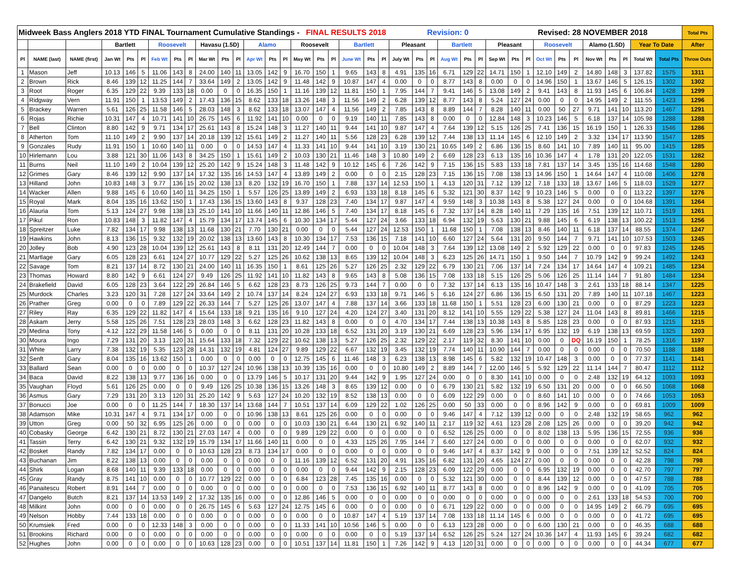| Midweek Bass Anglers 2018 YTD FINAL Tournament Cumulative Standings - FINAL RESULTS 2018 Revision: 0 Revised: 28 NOVEMBER 2018 | | | | | | | | | | | | | | | | | | | | | | | | | | | | | | | | | | | | | | Total Pts |
| --- | --- | --- | --- | --- | --- | --- | --- | --- | --- | --- | --- | --- | --- | --- | --- | --- | --- | --- | --- | --- | --- | --- | --- | --- | --- | --- | --- | --- | --- | --- | --- | --- | --- | --- | --- | --- | --- | --- |
| | | | Bartlett | | | Roosevelt | | | Havasu (1.5D) | | | Alamo | | | Roosevelt | | | Bartlett | | | Pleasant | | | Bartlett | | | Pleasant | | | Roosevelt | | | Alamo (1.5D) | | | Year To Date | | After |
| Pl | NAME (last) | NAME (first) | Jan Wt | Pts | Pl | Feb Wt | Pts | Pl | Mar Wt | Pts | Pl | Apr Wt | Pts | Pl | May Wt | Pts | Pl | June Wt | Pts | Pl | July Wt | Pts | Pl | Aug Wt | Pts | Pl | Sep Wt | Pts | Pl | Oct Wt | Pts | Pl | Nov Wt | Pts | Pl | Total Wt | Total Pts | Throw Outs |
| 1 | Mason | Jeff | 10.13 | 146 | 5 | 11.06 | 143 | 8 | 24.00 | 140 | 11 | 13.05 | 142 | 9 | 16.70 | 150 | 1 | 9.65 | 143 | 8 | 4.91 | 135 | 16 | 6.71 | 129 | 22 | 14.71 | 150 | 1 | 12.10 | 149 | 2 | 14.80 | 148 | 3 | 137.82 | 1575 | 1311 |
| 2 | Brown | Rick | 8.46 | 139 | 12 | 11.25 | 144 | 7 | 33.64 | 149 | 2 | 13.05 | 142 | 9 | 11.48 | 142 | 9 | 10.87 | 147 | 4 | 0.00 | 0 | 0 | 8.77 | 143 | 8 | 0.00 | 0 | 0 | 14.96 | 150 | 1 | 13.67 | 146 | 5 | 126.15 | 1302 | 1302 |
| 3 | Root | Roger | 6.35 | 129 | 22 | 9.39 | 133 | 18 | 0.00 | 0 | 0 | 16.35 | 150 | 1 | 11.16 | 139 | 12 | 11.81 | 150 | 1 | 7.95 | 144 | 7 | 9.41 | 146 | 5 | 13.08 | 149 | 2 | 9.41 | 143 | 8 | 11.93 | 145 | 6 | 106.84 | 1428 | 1299 |
| 4 | Ridgway | Vern | 11.91 | 150 | 1 | 13.53 | 149 | 2 | 17.43 | 136 | 15 | 8.62 | 133 | 18 | 13.26 | 148 | 3 | 11.56 | 149 | 2 | 6.28 | 139 | 12 | 8.77 | 143 | 8 | 5.24 | 127 | 24 | 0.00 | 0 | 0 | 14.95 | 149 | 2 | 111.55 | 1423 | 1296 |
| 5 | Brackey | Warren | 5.61 | 126 | 25 | 11.58 | 146 | 5 | 28.03 | 148 | 3 | 8.62 | 133 | 18 | 13.07 | 147 | 4 | 11.56 | 149 | 2 | 7.85 | 143 | 8 | 8.89 | 144 | 7 | 8.28 | 140 | 11 | 0.00 | 50 | 27 | 9.71 | 141 | 10 | 113.20 | 1467 | 1291 |
| 6 | Rojas | Richie | 10.31 | 147 | 4 | 10.71 | 141 | 10 | 26.75 | 145 | 6 | 11.92 | 141 | 10 | 0.00 | 0 | 0 | 9.19 | 140 | 11 | 7.85 | 143 | 8 | 0.00 | 0 | 0 | 12.84 | 148 | 3 | 10.23 | 146 | 5 | 6.18 | 137 | 14 | 105.98 | 1288 | 1288 |
| 7 | Bell | Clinton | 8.80 | 142 | 9 | 9.71 | 134 | 17 | 25.61 | 143 | 8 | 15.24 | 148 | 3 | 11.27 | 140 | 11 | 9.44 | 141 | 10 | 9.87 | 147 | 4 | 7.64 | 139 | 12 | 5.15 | 126 | 25 | 7.41 | 136 | 15 | 16.19 | 150 | 1 | 126.33 | 1546 | 1286 |
| 8 | Atherton | Tom | 11.10 | 149 | 2 | 9.90 | 137 | 14 | 20.18 | 139 | 12 | 15.61 | 149 | 2 | 11.27 | 140 | 11 | 5.56 | 128 | 23 | 6.28 | 139 | 12 | 7.44 | 138 | 13 | 11.14 | 145 | 6 | 12.10 | 149 | 2 | 3.32 | 134 | 17 | 113.90 | 1547 | 1285 |
| 9 | Gonzales | Rudy | 11.91 | 150 | 1 | 10.60 | 140 | 11 | 0.00 | 0 | 0 | 14.53 | 147 | 4 | 11.33 | 141 | 10 | 9.44 | 141 | 10 | 3.19 | 130 | 21 | 10.65 | 149 | 2 | 6.86 | 136 | 15 | 8.60 | 141 | 10 | 7.89 | 140 | 11 | 95.00 | 1415 | 1285 |
| 10 | Hirlemann | Lou | 3.88 | 121 | 30 | 11.06 | 143 | 8 | 34.25 | 150 | 1 | 15.61 | 149 | 2 | 10.03 | 130 | 21 | 11.46 | 148 | 3 | 10.80 | 149 | 2 | 6.69 | 128 | 23 | 6.13 | 135 | 16 | 10.36 | 147 | 4 | 1.78 | 131 | 20 | 122.05 | 1531 | 1282 |
| 11 | Burns | Neil | 11.10 | 149 | 2 | 10.04 | 139 | 12 | 25.20 | 142 | 9 | 15.24 | 148 | 3 | 11.48 | 142 | 9 | 10.12 | 145 | 6 | 7.26 | 142 | 9 | 7.15 | 136 | 15 | 5.83 | 133 | 18 | 7.81 | 137 | 14 | 3.45 | 135 | 16 | 114.68 | 1548 | 1280 |
| 12 | Grimes | Gary | 8.46 | 139 | 12 | 9.90 | 137 | 14 | 17.32 | 135 | 16 | 14.53 | 147 | 4 | 13.89 | 149 | 2 | 0.00 | 0 | 0 | 2.15 | 128 | 23 | 7.15 | 136 | 15 | 7.08 | 138 | 13 | 14.96 | 150 | 1 | 14.64 | 147 | 4 | 110.08 | 1406 | 1278 |
| 13 | Hilland | John | 10.83 | 148 | 3 | 9.77 | 136 | 15 | 20.02 | 138 | 13 | 8.20 | 132 | 19 | 16.70 | 150 | 1 | 7.88 | 137 | 14 | 12.53 | 150 | 1 | 4.13 | 120 | 31 | 7.12 | 139 | 12 | 7.18 | 133 | 18 | 13.67 | 146 | 5 | 118.03 | 1529 | 1277 |
| 14 | Wacker | Allen | 9.88 | 145 | 6 | 10.60 | 140 | 11 | 34.25 | 150 | 1 | 5.57 | 126 | 25 | 13.89 | 149 | 2 | 6.93 | 133 | 18 | 8.18 | 145 | 6 | 5.32 | 121 | 30 | 8.37 | 142 | 9 | 10.23 | 146 | 5 | 0.00 | 0 | 0 | 113.22 | 1397 | 1276 |
| 15 | Royal | Mark | 8.04 | 135 | 16 | 13.62 | 150 | 1 | 17.43 | 136 | 15 | 13.60 | 143 | 8 | 9.37 | 128 | 23 | 7.40 | 134 | 17 | 9.87 | 147 | 4 | 9.59 | 148 | 3 | 10.38 | 143 | 8 | 5.38 | 127 | 24 | 0.00 | 0 | 0 | 104.68 | 1391 | 1264 |
| 16 | Alauria | Tom | 5.13 | 124 | 27 | 9.98 | 138 | 13 | 25.10 | 141 | 10 | 11.66 | 140 | 11 | 12.86 | 146 | 5 | 7.40 | 134 | 17 | 8.18 | 145 | 6 | 7.32 | 137 | 14 | 8.28 | 140 | 11 | 7.29 | 135 | 16 | 7.51 | 139 | 12 | 110.71 | 1519 | 1261 |
| 17 | Pikul | Ron | 10.83 | 148 | 3 | 11.82 | 147 | 4 | 15.79 | 134 | 17 | 13.74 | 145 | 6 | 10.30 | 134 | 17 | 5.44 | 127 | 24 | 3.66 | 133 | 18 | 6.94 | 132 | 19 | 5.63 | 130 | 21 | 9.88 | 145 | 6 | 6.19 | 138 | 13 | 100.22 | 1513 | 1256 |
| 18 | Spreitzer | Luke | 7.82 | 134 | 17 | 9.98 | 138 | 13 | 11.68 | 130 | 21 | 7.70 | 130 | 21 | 0.00 | 0 | 0 | 5.44 | 127 | 24 | 12.53 | 150 | 1 | 11.68 | 150 | 1 | 7.08 | 138 | 13 | 8.46 | 140 | 11 | 6.18 | 137 | 14 | 88.55 | 1374 | 1247 |
| 19 | Hawkins | John | 8.13 | 136 | 15 | 9.32 | 132 | 19 | 20.02 | 138 | 13 | 13.60 | 143 | 8 | 10.30 | 134 | 17 | 7.53 | 136 | 15 | 7.18 | 141 | 10 | 6.60 | 127 | 24 | 5.64 | 131 | 20 | 9.50 | 144 | 7 | 9.71 | 141 | 10 | 107.53 | 1503 | 1245 |
| 20 | Jolley | Bob | 4.90 | 123 | 28 | 10.04 | 139 | 12 | 25.61 | 143 | 8 | 8.11 | 131 | 20 | 12.49 | 144 | 7 | 0.00 | 0 | 0 | 10.04 | 148 | 3 | 7.64 | 139 | 12 | 13.08 | 149 | 2 | 5.92 | 129 | 22 | 0.00 | 0 | 0 | 97.83 | 1245 | 1245 |
| 21 | Martlage | Gary | 6.05 | 128 | 23 | 6.61 | 124 | 27 | 10.77 | 129 | 22 | 5.27 | 125 | 26 | 10.62 | 138 | 13 | 8.65 | 139 | 12 | 10.04 | 148 | 3 | 6.23 | 125 | 26 | 14.71 | 150 | 1 | 9.50 | 144 | 7 | 10.79 | 142 | 9 | 99.24 | 1492 | 1243 |
| 22 | Savage | Tom | 8.21 | 137 | 14 | 8.72 | 130 | 21 | 24.00 | 140 | 11 | 16.35 | 150 | 1 | 8.61 | 125 | 26 | 5.27 | 126 | 25 | 2.32 | 129 | 22 | 6.79 | 130 | 21 | 7.06 | 137 | 14 | 7.24 | 134 | 17 | 14.64 | 147 | 4 | 109.21 | 1485 | 1234 |
| 23 | Thomas | Howard | 8.80 | 142 | 9 | 6.61 | 124 | 27 | 9.49 | 126 | 25 | 11.92 | 141 | 10 | 11.82 | 143 | 8 | 9.65 | 143 | 8 | 5.08 | 136 | 15 | 7.08 | 133 | 18 | 5.15 | 126 | 25 | 5.06 | 126 | 25 | 11.14 | 144 | 7 | 91.80 | 1484 | 1234 |
| 24 | Brakefield | David | 6.05 | 128 | 23 | 3.64 | 122 | 29 | 26.84 | 146 | 5 | 6.62 | 128 | 23 | 8.73 | 126 | 25 | 9.73 | 144 | 7 | 0.00 | 0 | 0 | 7.32 | 137 | 14 | 6.13 | 135 | 16 | 10.47 | 148 | 3 | 2.61 | 133 | 18 | 88.14 | 1347 | 1225 |
| 25 | Murdock | Charles | 3.23 | 120 | 31 | 7.28 | 127 | 24 | 33.64 | 149 | 2 | 10.74 | 137 | 14 | 8.24 | 124 | 27 | 6.93 | 133 | 18 | 9.71 | 146 | 5 | 6.16 | 124 | 27 | 6.86 | 136 | 15 | 6.50 | 131 | 20 | 7.89 | 140 | 11 | 107.18 | 1467 | 1223 |
| 26 | Prather | Greg | 0.00 | 0 | 0 | 7.89 | 129 | 22 | 26.33 | 144 | 7 | 5.27 | 125 | 26 | 13.07 | 147 | 4 | 7.88 | 137 | 14 | 3.66 | 133 | 18 | 11.68 | 150 | 1 | 5.51 | 128 | 23 | 6.00 | 130 | 21 | 0.00 | 0 | 0 | 87.29 | 1223 | 1223 |
| 27 | Riley | Ray | 6.35 | 129 | 22 | 11.82 | 147 | 4 | 15.64 | 133 | 18 | 9.21 | 135 | 16 | 9.10 | 127 | 24 | 4.20 | 124 | 27 | 3.40 | 131 | 20 | 8.12 | 141 | 10 | 5.55 | 129 | 22 | 5.38 | 127 | 24 | 11.04 | 143 | 8 | 89.81 | 1466 | 1215 |
| 28 | Askam | Jerry | 5.58 | 125 | 26 | 7.51 | 128 | 23 | 28.03 | 148 | 3 | 6.62 | 128 | 23 | 11.82 | 143 | 8 | 0.00 | 0 | 0 | 4.70 | 134 | 17 | 7.44 | 138 | 13 | 10.38 | 143 | 8 | 5.85 | 128 | 23 | 0.00 | 0 | 0 | 87.93 | 1215 | 1215 |
| 29 | Medina | Tony | 4.12 | 122 | 29 | 11.58 | 146 | 5 | 0.00 | 0 | 0 | 8.11 | 131 | 20 | 10.28 | 133 | 18 | 6.52 | 131 | 20 | 3.19 | 130 | 21 | 6.69 | 128 | 23 | 5.96 | 134 | 17 | 6.95 | 132 | 19 | 6.19 | 138 | 13 | 69.59 | 1325 | 1203 |
| 30 | Moura | Ingo | 7.29 | 131 | 20 | 3.13 | 120 | 31 | 15.64 | 133 | 18 | 7.32 | 129 | 22 | 10.62 | 138 | 13 | 5.27 | 126 | 25 | 2.32 | 129 | 22 | 2.17 | 119 | 32 | 8.30 | 141 | 10 | 0.00 | 0 | DQ | 16.19 | 150 | 1 | 78.25 | 1316 | 1197 |
| 31 | White | Larry | 7.38 | 132 | 19 | 5.35 | 123 | 28 | 14.31 | 132 | 19 | 4.81 | 124 | 27 | 9.89 | 129 | 22 | 6.67 | 132 | 19 | 3.45 | 132 | 19 | 7.74 | 140 | 11 | 10.90 | 144 | 7 | 0.00 | 0 | 0 | 0.00 | 0 | 0 | 70.50 | 1188 | 1188 |
| 32 | Senft | Gary | 8.04 | 135 | 16 | 13.62 | 150 | 1 | 0.00 | 0 | 0 | 0.00 | 0 | 0 | 12.75 | 145 | 6 | 11.46 | 148 | 3 | 6.23 | 138 | 13 | 8.98 | 145 | 6 | 5.82 | 132 | 19 | 10.47 | 148 | 3 | 0.00 | 0 | 0 | 77.37 | 1141 | 1141 |
| 33 | Ballard | Sean | 0.00 | 0 | 0 | 0.00 | 0 | 0 | 10.37 | 127 | 24 | 10.96 | 138 | 13 | 10.39 | 135 | 16 | 0.00 | 0 | 0 | 10.80 | 149 | 2 | 8.89 | 144 | 7 | 12.00 | 146 | 5 | 5.92 | 129 | 22 | 11.14 | 144 | 7 | 80.47 | 1112 | 1112 |
| 34 | Baca | David | 8.22 | 138 | 13 | 9.77 | 136 | 16 | 0.00 | 0 | 0 | 13.79 | 146 | 5 | 10.17 | 131 | 20 | 9.44 | 142 | 9 | 1.95 | 127 | 24 | 0.00 | 0 | 0 | 8.30 | 141 | 10 | 0.00 | 0 | 0 | 2.48 | 132 | 19 | 64.12 | 1093 | 1093 |
| 35 | Vaughan | Floyd | 5.61 | 126 | 25 | 0.00 | 0 | 0 | 9.49 | 126 | 25 | 10.38 | 136 | 15 | 13.26 | 148 | 3 | 8.65 | 139 | 12 | 0.00 | 0 | 0 | 6.79 | 130 | 21 | 5.82 | 132 | 19 | 6.50 | 131 | 20 | 0.00 | 0 | 0 | 66.50 | 1068 | 1068 |
| 36 | Asmus | Gary | 7.29 | 131 | 20 | 3.13 | 120 | 31 | 25.20 | 142 | 9 | 5.63 | 127 | 24 | 10.20 | 132 | 19 | 8.52 | 138 | 13 | 0.00 | 0 | 0 | 6.09 | 122 | 29 | 0.00 | 0 | 0 | 8.60 | 141 | 10 | 0.00 | 0 | 0 | 74.66 | 1053 | 1053 |
| 37 | Bonucci | Joe | 0.00 | 0 | 0 | 11.25 | 144 | 7 | 18.30 | 137 | 14 | 13.68 | 144 | 7 | 10.51 | 137 | 14 | 6.09 | 129 | 22 | 1.02 | 126 | 25 | 0.00 | 50 | 33 | 0.00 | 0 | 0 | 8.96 | 142 | 9 | 0.00 | 0 | 0 | 69.81 | 1009 | 1009 |
| 38 | Adamson | Mike | 10.31 | 147 | 4 | 9.71 | 134 | 17 | 0.00 | 0 | 0 | 10.96 | 138 | 13 | 8.61 | 125 | 26 | 0.00 | 0 | 0 | 0.00 | 0 | 0 | 9.46 | 147 | 4 | 7.12 | 139 | 12 | 0.00 | 0 | 0 | 2.48 | 132 | 19 | 58.65 | 962 | 962 |
| 39 | Utton | Greg | 0.00 | 50 | 32 | 6.95 | 125 | 26 | 0.00 | 0 | 0 | 0.00 | 0 | 0 | 10.03 | 130 | 21 | 6.44 | 130 | 21 | 6.92 | 140 | 11 | 2.17 | 119 | 32 | 4.61 | 123 | 28 | 2.08 | 125 | 26 | 0.00 | 0 | 0 | 39.20 | 942 | 942 |
| 40 | Cobasky | George | 6.42 | 130 | 21 | 8.72 | 130 | 21 | 27.03 | 147 | 4 | 0.00 | 0 | 0 | 9.89 | 129 | 22 | 0.00 | 0 | 0 | 0.00 | 0 | 0 | 6.52 | 126 | 25 | 0.00 | 0 | 0 | 8.02 | 138 | 13 | 5.95 | 136 | 15 | 72.55 | 936 | 936 |
| 41 | Tassin | Terry | 6.42 | 130 | 21 | 9.32 | 132 | 19 | 15.79 | 134 | 17 | 11.66 | 140 | 11 | 0.00 | 0 | 0 | 4.33 | 125 | 26 | 7.95 | 144 | 7 | 6.60 | 127 | 24 | 0.00 | 0 | 0 | 0.00 | 0 | 0 | 0.00 | 0 | 0 | 62.07 | 932 | 932 |
| 42 | Bosket | Randy | 7.82 | 134 | 17 | 0.00 | 0 | 0 | 10.63 | 128 | 23 | 8.73 | 134 | 17 | 0.00 | 0 | 0 | 0.00 | 0 | 0 | 0.00 | 0 | 0 | 9.46 | 147 | 4 | 8.37 | 142 | 9 | 0.00 | 0 | 0 | 7.51 | 139 | 12 | 52.52 | 824 | 824 |
| 43 | Buchanan | Jim | 8.22 | 138 | 13 | 0.00 | 0 | 0 | 0.00 | 0 | 0 | 0.00 | 0 | 0 | 11.16 | 139 | 12 | 6.52 | 131 | 20 | 4.91 | 135 | 16 | 6.82 | 131 | 20 | 4.65 | 124 | 27 | 0.00 | 0 | 0 | 0.00 | 0 | 0 | 42.28 | 798 | 798 |
| 44 | Shirk | Logan | 8.68 | 140 | 11 | 9.39 | 133 | 18 | 0.00 | 0 | 0 | 0.00 | 0 | 0 | 0.00 | 0 | 0 | 9.44 | 142 | 9 | 2.15 | 128 | 23 | 6.09 | 122 | 29 | 0.00 | 0 | 0 | 6.95 | 132 | 19 | 0.00 | 0 | 0 | 42.70 | 797 | 797 |
| 45 | Gray | Randy | 8.75 | 141 | 10 | 0.00 | 0 | 0 | 10.77 | 129 | 22 | 0.00 | 0 | 0 | 6.84 | 123 | 28 | 7.45 | 135 | 16 | 0.00 | 0 | 0 | 5.32 | 121 | 30 | 0.00 | 0 | 0 | 8.44 | 139 | 12 | 0.00 | 0 | 0 | 47.57 | 788 | 788 |
| 46 | Panaitescu | Robert | 8.91 | 144 | 7 | 0.00 | 0 | 0 | 0.00 | 0 | 0 | 0.00 | 0 | 0 | 0.00 | 0 | 0 | 7.53 | 136 | 15 | 6.92 | 140 | 11 | 8.77 | 143 | 8 | 0.00 | 0 | 0 | 8.96 | 142 | 9 | 0.00 | 0 | 0 | 41.09 | 705 | 705 |
| 47 | Dangelo | Butch | 8.21 | 137 | 14 | 13.53 | 149 | 2 | 17.32 | 135 | 16 | 0.00 | 0 | 0 | 12.86 | 146 | 5 | 0.00 | 0 | 0 | 0.00 | 0 | 0 | 0.00 | 0 | 0 | 0.00 | 0 | 0 | 0.00 | 0 | 0 | 2.61 | 133 | 18 | 54.53 | 700 | 700 |
| 48 | Milkint | John | 0.00 | 0 | 0 | 0.00 | 0 | 0 | 26.75 | 145 | 6 | 5.63 | 127 | 24 | 12.75 | 145 | 6 | 0.00 | 0 | 0 | 0.00 | 0 | 0 | 6.71 | 129 | 22 | 0.00 | 0 | 0 | 0.00 | 0 | 0 | 14.95 | 149 | 2 | 66.79 | 695 | 695 |
| 49 | Nelson | Hobby | 7.44 | 133 | 18 | 0.00 | 0 | 0 | 0.00 | 0 | 0 | 0.00 | 0 | 0 | 0.00 | 0 | 0 | 10.87 | 147 | 4 | 5.19 | 137 | 14 | 7.08 | 133 | 18 | 11.14 | 145 | 6 | 0.00 | 0 | 0 | 0.00 | 0 | 0 | 41.72 | 695 | 695 |
| 50 | Krumsiek | Fred | 0.00 | 0 | 0 | 12.33 | 148 | 3 | 0.00 | 0 | 0 | 0.00 | 0 | 0 | 11.33 | 141 | 10 | 10.56 | 146 | 5 | 0.00 | 0 | 0 | 6.13 | 123 | 28 | 0.00 | 0 | 0 | 6.00 | 130 | 21 | 0.00 | 0 | 0 | 46.35 | 688 | 688 |
| 51 | Brookins | Richard | 0.00 | 0 | 0 | 0.00 | 0 | 0 | 0.00 | 0 | 0 | 0.00 | 0 | 0 | 0.00 | 0 | 0 | 0.00 | 0 | 0 | 5.19 | 137 | 14 | 6.52 | 126 | 25 | 5.24 | 127 | 24 | 10.36 | 147 | 4 | 11.93 | 145 | 6 | 39.24 | 682 | 682 |
| 52 | Hughes | John | 0.00 | 0 | 0 | 0.00 | 0 | 0 | 10.63 | 128 | 23 | 0.00 | 0 | 0 | 10.51 | 137 | 14 | 11.81 | 150 | 1 | 7.26 | 142 | 9 | 4.13 | 120 | 31 | 0.00 | 0 | 0 | 0.00 | 0 | 0 | 0.00 | 0 | 0 | 44.34 | 677 | 677 |